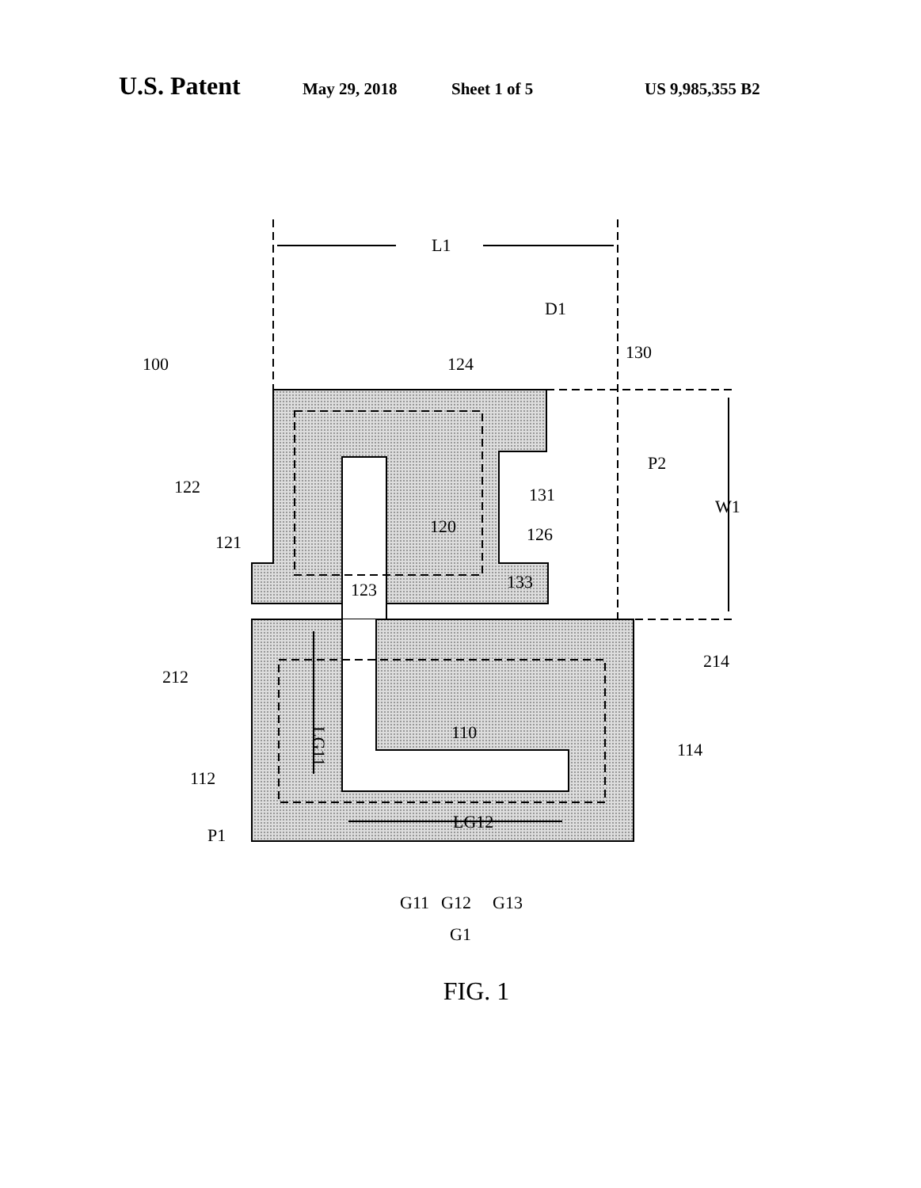U.S. Patent May 29, 2018 Sheet 1 of 5 US 9,985,355 B2
L1
D1
100
124
130
122
P2
131
W1
120
126
121
133
123
212
214
110
114
112
P1
LG12
LG11
G11
G12
G13
G1
FIG. 1